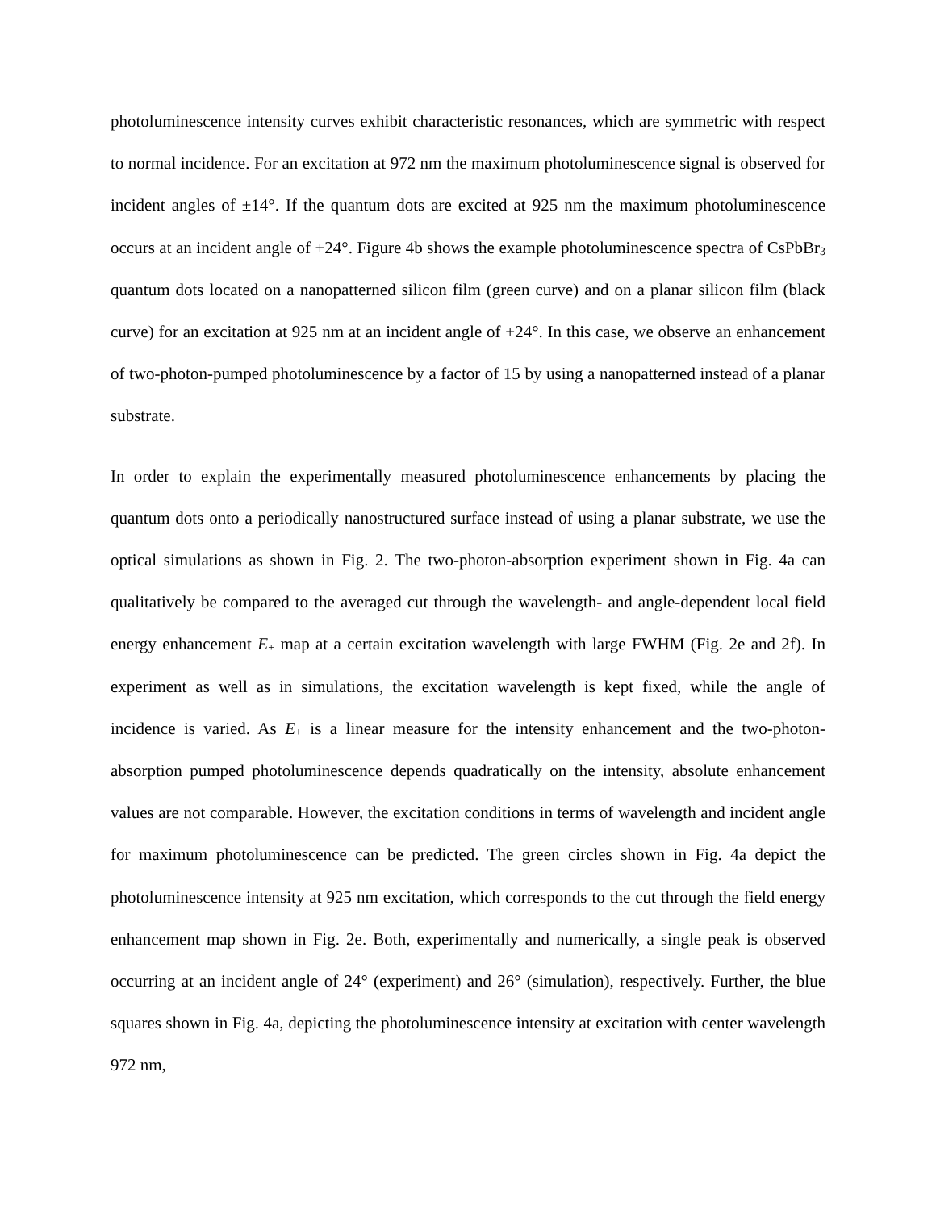photoluminescence intensity curves exhibit characteristic resonances, which are symmetric with respect to normal incidence. For an excitation at 972 nm the maximum photoluminescence signal is observed for incident angles of ±14°. If the quantum dots are excited at 925 nm the maximum photoluminescence occurs at an incident angle of +24°. Figure 4b shows the example photoluminescence spectra of CsPbBr<sub>3</sub> quantum dots located on a nanopatterned silicon film (green curve) and on a planar silicon film (black curve) for an excitation at 925 nm at an incident angle of +24°. In this case, we observe an enhancement of two-photon-pumped photoluminescence by a factor of 15 by using a nanopatterned instead of a planar substrate.
In order to explain the experimentally measured photoluminescence enhancements by placing the quantum dots onto a periodically nanostructured surface instead of using a planar substrate, we use the optical simulations as shown in Fig. 2. The two-photon-absorption experiment shown in Fig. 4a can qualitatively be compared to the averaged cut through the wavelength- and angle-dependent local field energy enhancement E<sub>+</sub> map at a certain excitation wavelength with large FWHM (Fig. 2e and 2f). In experiment as well as in simulations, the excitation wavelength is kept fixed, while the angle of incidence is varied. As E<sub>+</sub> is a linear measure for the intensity enhancement and the two-photon-absorption pumped photoluminescence depends quadratically on the intensity, absolute enhancement values are not comparable. However, the excitation conditions in terms of wavelength and incident angle for maximum photoluminescence can be predicted. The green circles shown in Fig. 4a depict the photoluminescence intensity at 925 nm excitation, which corresponds to the cut through the field energy enhancement map shown in Fig. 2e. Both, experimentally and numerically, a single peak is observed occurring at an incident angle of 24° (experiment) and 26° (simulation), respectively. Further, the blue squares shown in Fig. 4a, depicting the photoluminescence intensity at excitation with center wavelength 972 nm,